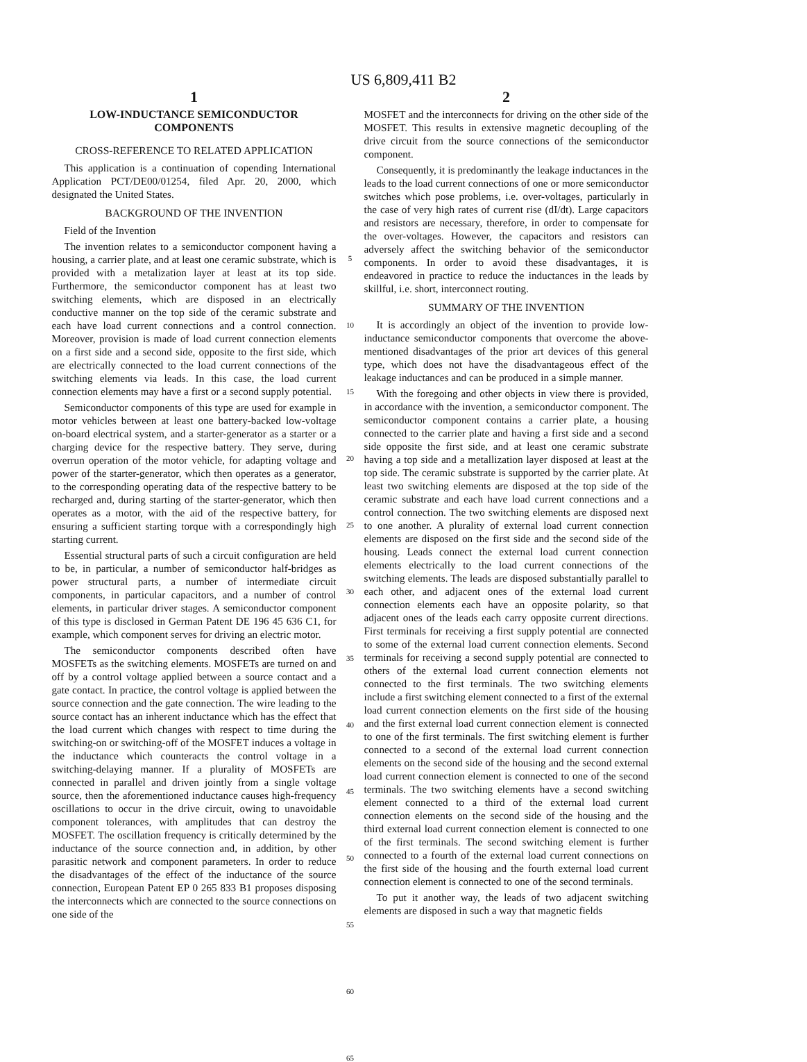US 6,809,411 B2
1
LOW-INDUCTANCE SEMICONDUCTOR COMPONENTS
CROSS-REFERENCE TO RELATED APPLICATION
This application is a continuation of copending International Application PCT/DE00/01254, filed Apr. 20, 2000, which designated the United States.
BACKGROUND OF THE INVENTION
Field of the Invention
The invention relates to a semiconductor component having a housing, a carrier plate, and at least one ceramic substrate, which is provided with a metalization layer at least at its top side. Furthermore, the semiconductor component has at least two switching elements, which are disposed in an electrically conductive manner on the top side of the ceramic substrate and each have load current connections and a control connection. Moreover, provision is made of load current connection elements on a first side and a second side, opposite to the first side, which are electrically connected to the load current connections of the switching elements via leads. In this case, the load current connection elements may have a first or a second supply potential.
Semiconductor components of this type are used for example in motor vehicles between at least one battery-backed low-voltage on-board electrical system, and a starter-generator as a starter or a charging device for the respective battery. They serve, during overrun operation of the motor vehicle, for adapting voltage and power of the starter-generator, which then operates as a generator, to the corresponding operating data of the respective battery to be recharged and, during starting of the starter-generator, which then operates as a motor, with the aid of the respective battery, for ensuring a sufficient starting torque with a correspondingly high starting current.
Essential structural parts of such a circuit configuration are held to be, in particular, a number of semiconductor half-bridges as power structural parts, a number of intermediate circuit components, in particular capacitors, and a number of control elements, in particular driver stages. A semiconductor component of this type is disclosed in German Patent DE 196 45 636 C1, for example, which component serves for driving an electric motor.
The semiconductor components described often have MOSFETs as the switching elements. MOSFETs are turned on and off by a control voltage applied between a source contact and a gate contact. In practice, the control voltage is applied between the source connection and the gate connection. The wire leading to the source contact has an inherent inductance which has the effect that the load current which changes with respect to time during the switching-on or switching-off of the MOSFET induces a voltage in the inductance which counteracts the control voltage in a switching-delaying manner. If a plurality of MOSFETs are connected in parallel and driven jointly from a single voltage source, then the aforementioned inductance causes high-frequency oscillations to occur in the drive circuit, owing to unavoidable component tolerances, with amplitudes that can destroy the MOSFET. The oscillation frequency is critically determined by the inductance of the source connection and, in addition, by other parasitic network and component parameters. In order to reduce the disadvantages of the effect of the inductance of the source connection, European Patent EP 0 265 833 B1 proposes disposing the interconnects which are connected to the source connections on one side of the
5
10
15
20
25
30
35
40
45
50
55
60
65
2
MOSFET and the interconnects for driving on the other side of the MOSFET. This results in extensive magnetic decoupling of the drive circuit from the source connections of the semiconductor component.
Consequently, it is predominantly the leakage inductances in the leads to the load current connections of one or more semiconductor switches which pose problems, i.e. over-voltages, particularly in the case of very high rates of current rise (dI/dt). Large capacitors and resistors are necessary, therefore, in order to compensate for the over-voltages. However, the capacitors and resistors can adversely affect the switching behavior of the semiconductor components. In order to avoid these disadvantages, it is endeavored in practice to reduce the inductances in the leads by skillful, i.e. short, interconnect routing.
SUMMARY OF THE INVENTION
It is accordingly an object of the invention to provide low-inductance semiconductor components that overcome the above-mentioned disadvantages of the prior art devices of this general type, which does not have the disadvantageous effect of the leakage inductances and can be produced in a simple manner.
With the foregoing and other objects in view there is provided, in accordance with the invention, a semiconductor component. The semiconductor component contains a carrier plate, a housing connected to the carrier plate and having a first side and a second side opposite the first side, and at least one ceramic substrate having a top side and a metallization layer disposed at least at the top side. The ceramic substrate is supported by the carrier plate. At least two switching elements are disposed at the top side of the ceramic substrate and each have load current connections and a control connection. The two switching elements are disposed next to one another. A plurality of external load current connection elements are disposed on the first side and the second side of the housing. Leads connect the external load current connection elements electrically to the load current connections of the switching elements. The leads are disposed substantially parallel to each other, and adjacent ones of the external load current connection elements each have an opposite polarity, so that adjacent ones of the leads each carry opposite current directions. First terminals for receiving a first supply potential are connected to some of the external load current connection elements. Second terminals for receiving a second supply potential are connected to others of the external load current connection elements not connected to the first terminals. The two switching elements include a first switching element connected to a first of the external load current connection elements on the first side of the housing and the first external load current connection element is connected to one of the first terminals. The first switching element is further connected to a second of the external load current connection elements on the second side of the housing and the second external load current connection element is connected to one of the second terminals. The two switching elements have a second switching element connected to a third of the external load current connection elements on the second side of the housing and the third external load current connection element is connected to one of the first terminals. The second switching element is further connected to a fourth of the external load current connections on the first side of the housing and the fourth external load current connection element is connected to one of the second terminals.
To put it another way, the leads of two adjacent switching elements are disposed in such a way that magnetic fields